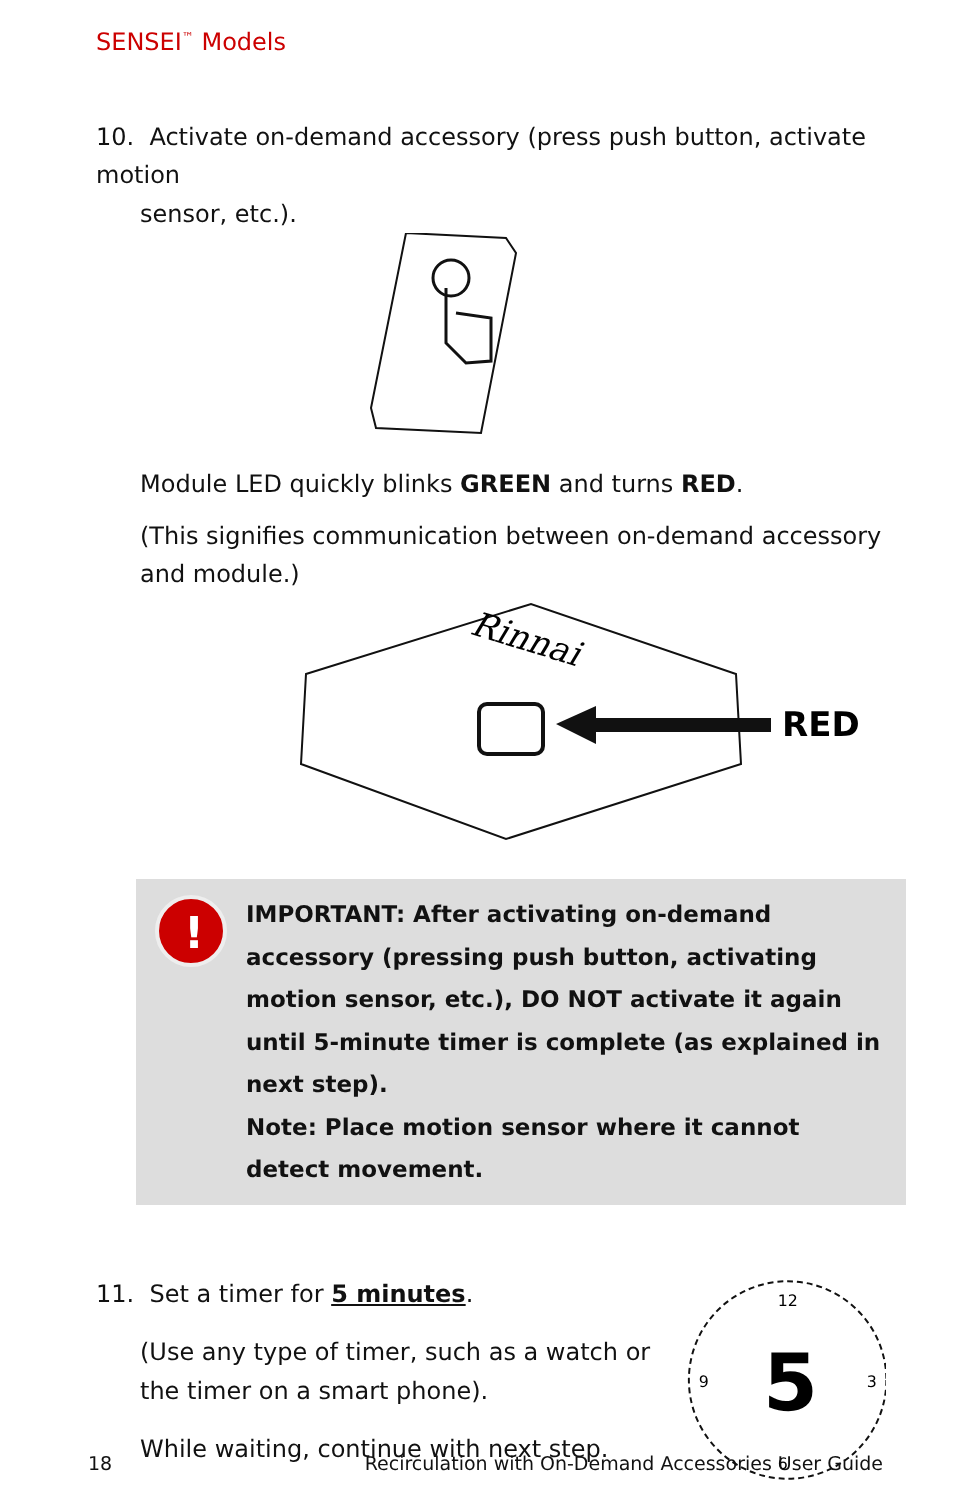SENSEI<sup>™</sup> Models
10. Activate on-demand accessory (press push button, activate motion
sensor, etc.).
Module LED quickly blinks GREEN and turns RED.
(This signifies communication between on-demand accessory and module.)
Rinnai
RED
!
IMPORTANT: After activating on-demand accessory (pressing push button, activating motion sensor, etc.), DO NOT activate it again until 5-minute timer is complete (as explained in next step).
Note: Place motion sensor where it cannot detect movement.
11. Set a timer for 5 minutes.
(Use any type of timer, such as a watch or the timer on a smart phone).
While waiting, continue with next step.
5
12
6
9
3
18 Recirculation with On-Demand Accessories User Guide